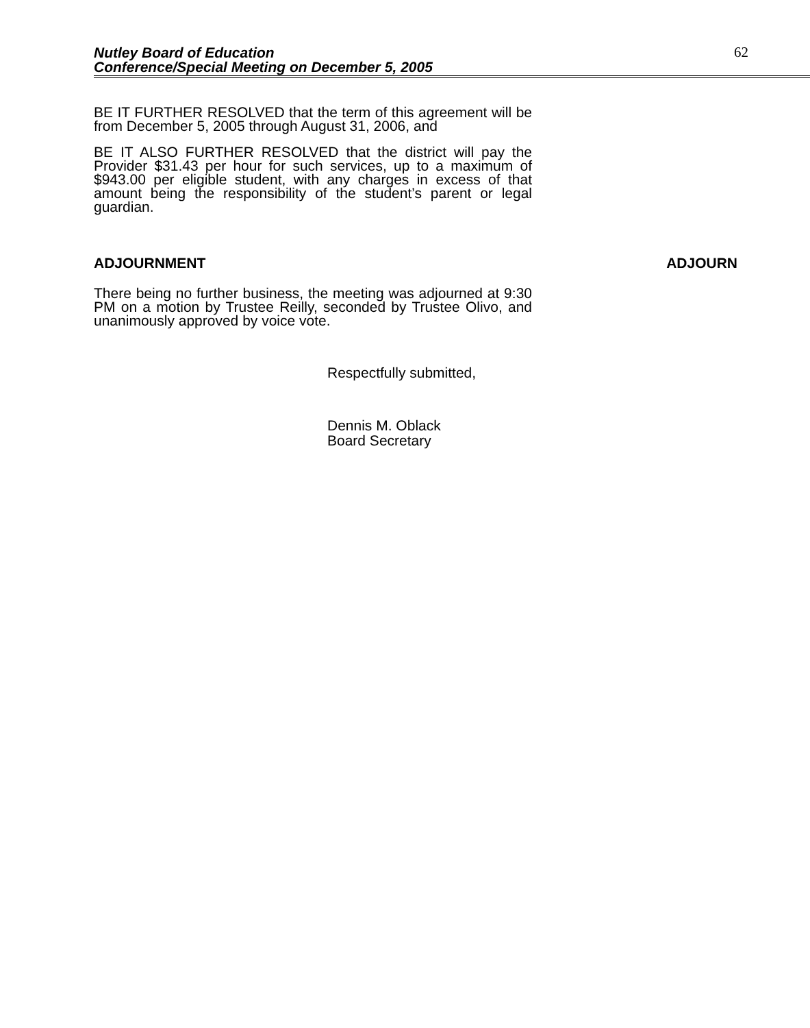Nutley Board of Education
Conference/Special Meeting on December 5, 2005
62
BE IT FURTHER RESOLVED that the term of this agreement will be from December 5, 2005 through August 31, 2006, and
BE IT ALSO FURTHER RESOLVED that the district will pay the Provider $31.43 per hour for such services, up to a maximum of $943.00 per eligible student, with any charges in excess of that amount being the responsibility of the student’s parent or legal guardian.
ADJOURNMENT ADJOURN
There being no further business, the meeting was adjourned at 9:30 PM on a motion by Trustee Reilly, seconded by Trustee Olivo, and unanimously approved by voice vote.
Respectfully submitted,
Dennis M. Oblack
Board Secretary